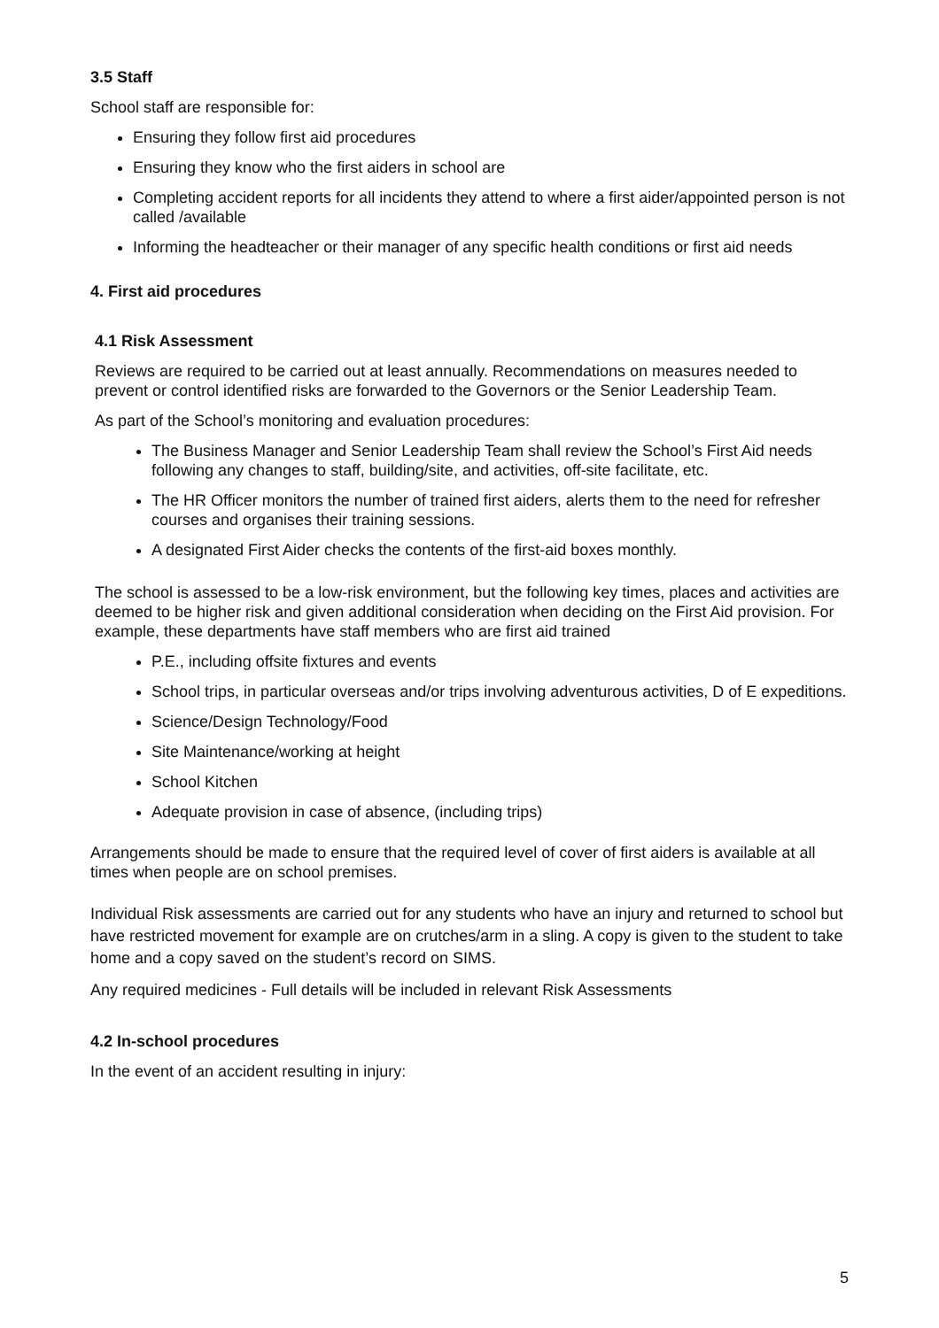3.5 Staff
School staff are responsible for:
Ensuring they follow first aid procedures
Ensuring they know who the first aiders in school are
Completing accident reports for all incidents they attend to where a first aider/appointed person is not called /available
Informing the headteacher or their manager of any specific health conditions or first aid needs
4. First aid procedures
4.1 Risk Assessment
Reviews are required to be carried out at least annually. Recommendations on measures needed to prevent or control identified risks are forwarded to the Governors or the Senior Leadership Team.
As part of the School’s monitoring and evaluation procedures:
The Business Manager and Senior Leadership Team shall review the School’s First Aid needs following any changes to staff, building/site, and activities, off-site facilitate, etc.
The HR Officer monitors the number of trained first aiders, alerts them to the need for refresher courses and organises their training sessions.
A designated First Aider checks the contents of the first-aid boxes monthly.
The school is assessed to be a low-risk environment, but the following key times, places and activities are deemed to be higher risk and given additional consideration when deciding on the First Aid provision. For example, these departments have staff members who are first aid trained
P.E., including offsite fixtures and events
School trips, in particular overseas and/or trips involving adventurous activities, D of E expeditions.
Science/Design Technology/Food
Site Maintenance/working at height
School Kitchen
Adequate provision in case of absence, (including trips)
Arrangements should be made to ensure that the required level of cover of first aiders is available at all times when people are on school premises.
Individual Risk assessments are carried out for any students who have an injury and returned to school but have restricted movement for example are on crutches/arm in a sling. A copy is given to the student to take home and a copy saved on the student’s record on SIMS.
Any required medicines - Full details will be included in relevant Risk Assessments
4.2 In-school procedures
In the event of an accident resulting in injury:
5